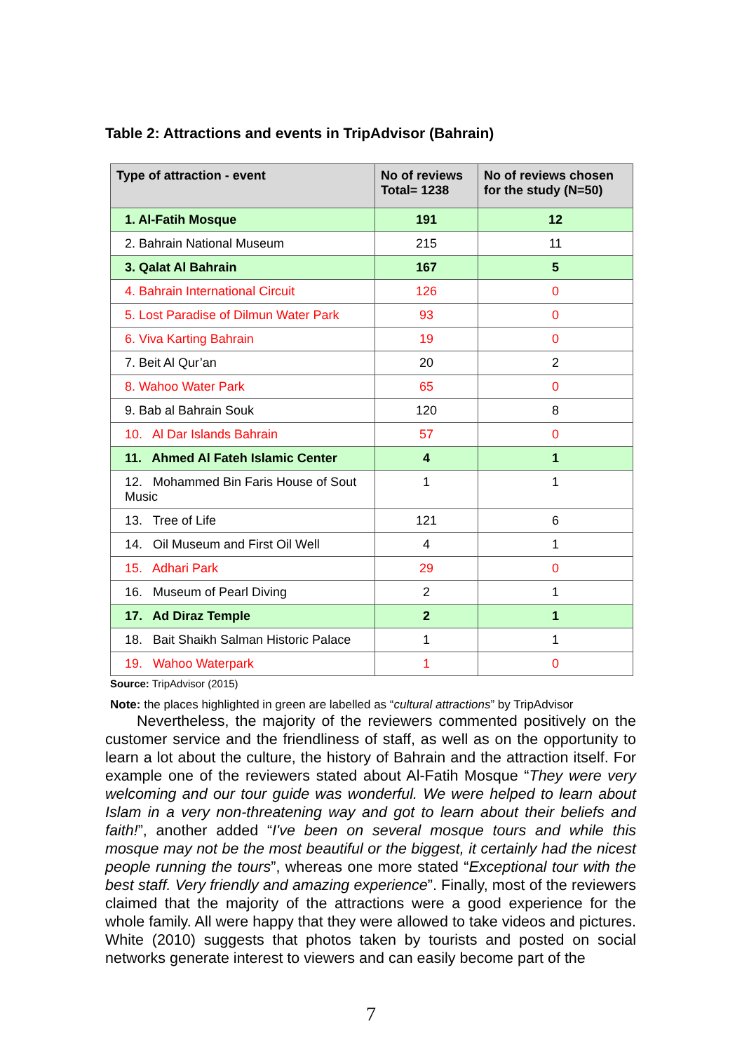Table 2: Attractions and events in TripAdvisor (Bahrain)
| Type of attraction - event | No of reviews Total= 1238 | No of reviews chosen for the study (N=50) |
| --- | --- | --- |
| 1. Al-Fatih Mosque | 191 | 12 |
| 2. Bahrain National Museum | 215 | 11 |
| 3. Qalat Al Bahrain | 167 | 5 |
| 4. Bahrain International Circuit | 126 | 0 |
| 5. Lost Paradise of Dilmun Water Park | 93 | 0 |
| 6. Viva Karting Bahrain | 19 | 0 |
| 7. Beit Al Qur’an | 20 | 2 |
| 8. Wahoo Water Park | 65 | 0 |
| 9. Bab al Bahrain Souk | 120 | 8 |
| 10. Al Dar Islands Bahrain | 57 | 0 |
| 11. Ahmed Al Fateh Islamic Center | 4 | 1 |
| 12. Mohammed Bin Faris House of Sout Music | 1 | 1 |
| 13. Tree of Life | 121 | 6 |
| 14. Oil Museum and First Oil Well | 4 | 1 |
| 15. Adhari Park | 29 | 0 |
| 16. Museum of Pearl Diving | 2 | 1 |
| 17. Ad Diraz Temple | 2 | 1 |
| 18. Bait Shaikh Salman Historic Palace | 1 | 1 |
| 19. Wahoo Waterpark | 1 | 0 |
Source: TripAdvisor (2015)
Note: the places highlighted in green are labelled as “cultural attractions” by TripAdvisor
Nevertheless, the majority of the reviewers commented positively on the customer service and the friendliness of staff, as well as on the opportunity to learn a lot about the culture, the history of Bahrain and the attraction itself. For example one of the reviewers stated about Al-Fatih Mosque “They were very welcoming and our tour guide was wonderful. We were helped to learn about Islam in a very non-threatening way and got to learn about their beliefs and faith!”, another added “I've been on several mosque tours and while this mosque may not be the most beautiful or the biggest, it certainly had the nicest people running the tours”, whereas one more stated “Exceptional tour with the best staff. Very friendly and amazing experience”. Finally, most of the reviewers claimed that the majority of the attractions were a good experience for the whole family. All were happy that they were allowed to take videos and pictures. White (2010) suggests that photos taken by tourists and posted on social networks generate interest to viewers and can easily become part of the
7